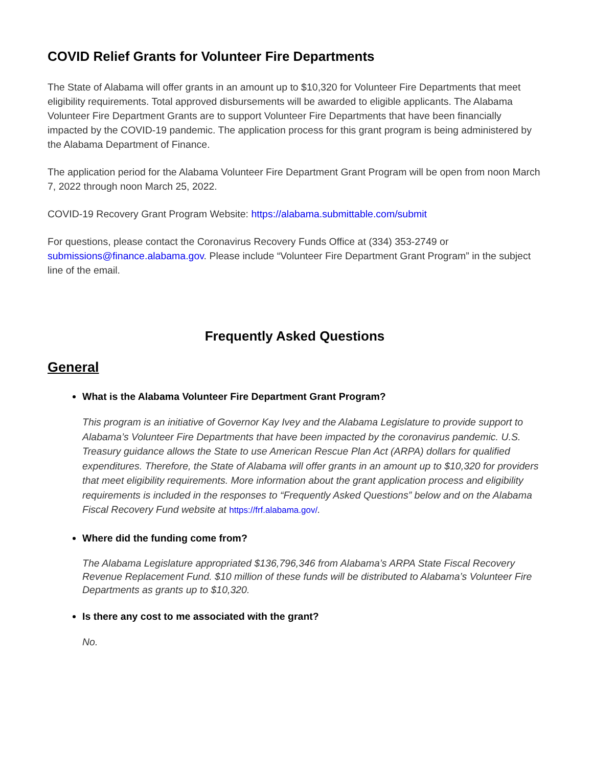COVID Relief Grants for Volunteer Fire Departments
The State of Alabama will offer grants in an amount up to $10,320 for Volunteer Fire Departments that meet eligibility requirements. Total approved disbursements will be awarded to eligible applicants. The Alabama Volunteer Fire Department Grants are to support Volunteer Fire Departments that have been financially impacted by the COVID-19 pandemic. The application process for this grant program is being administered by the Alabama Department of Finance.
The application period for the Alabama Volunteer Fire Department Grant Program will be open from noon March 7, 2022 through noon March 25, 2022.
COVID-19 Recovery Grant Program Website: https://alabama.submittable.com/submit
For questions, please contact the Coronavirus Recovery Funds Office at (334) 353-2749 or submissions@finance.alabama.gov. Please include “Volunteer Fire Department Grant Program” in the subject line of the email.
Frequently Asked Questions
General
What is the Alabama Volunteer Fire Department Grant Program?
This program is an initiative of Governor Kay Ivey and the Alabama Legislature to provide support to Alabama’s Volunteer Fire Departments that have been impacted by the coronavirus pandemic. U.S. Treasury guidance allows the State to use American Rescue Plan Act (ARPA) dollars for qualified expenditures. Therefore, the State of Alabama will offer grants in an amount up to $10,320 for providers that meet eligibility requirements. More information about the grant application process and eligibility requirements is included in the responses to “Frequently Asked Questions” below and on the Alabama Fiscal Recovery Fund website at https://frf.alabama.gov/.
Where did the funding come from?
The Alabama Legislature appropriated $136,796,346 from Alabama’s ARPA State Fiscal Recovery Revenue Replacement Fund. $10 million of these funds will be distributed to Alabama’s Volunteer Fire Departments as grants up to $10,320.
Is there any cost to me associated with the grant?
No.